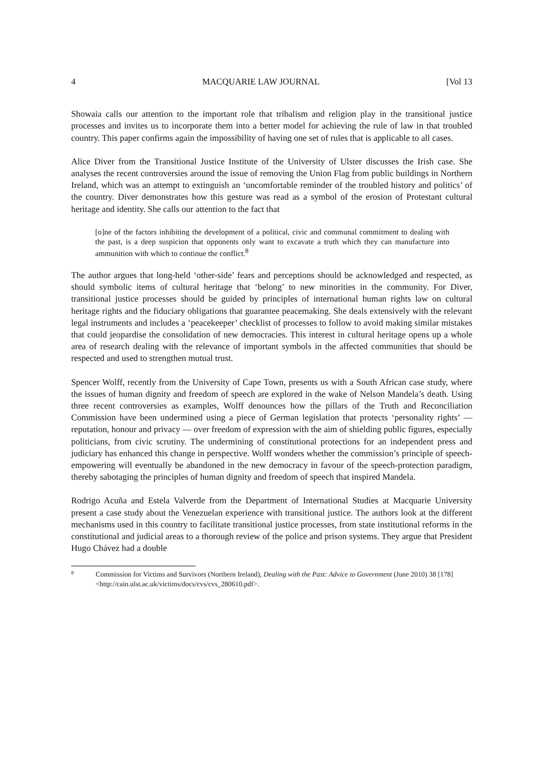4 MACQUARIE LAW JOURNAL [Vol 13
Showaia calls our attention to the important role that tribalism and religion play in the transitional justice processes and invites us to incorporate them into a better model for achieving the rule of law in that troubled country. This paper confirms again the impossibility of having one set of rules that is applicable to all cases.
Alice Diver from the Transitional Justice Institute of the University of Ulster discusses the Irish case. She analyses the recent controversies around the issue of removing the Union Flag from public buildings in Northern Ireland, which was an attempt to extinguish an ‘uncomfortable reminder of the troubled history and politics’ of the country. Diver demonstrates how this gesture was read as a symbol of the erosion of Protestant cultural heritage and identity. She calls our attention to the fact that
[o]ne of the factors inhibiting the development of a political, civic and communal commitment to dealing with the past, is a deep suspicion that opponents only want to excavate a truth which they can manufacture into ammunition with which to continue the conflict.<sup>8</sup>
The author argues that long-held ‘other-side’ fears and perceptions should be acknowledged and respected, as should symbolic items of cultural heritage that ‘belong’ to new minorities in the community. For Diver, transitional justice processes should be guided by principles of international human rights law on cultural heritage rights and the fiduciary obligations that guarantee peacemaking. She deals extensively with the relevant legal instruments and includes a ‘peacekeeper’ checklist of processes to follow to avoid making similar mistakes that could jeopardise the consolidation of new democracies. This interest in cultural heritage opens up a whole area of research dealing with the relevance of important symbols in the affected communities that should be respected and used to strengthen mutual trust.
Spencer Wolff, recently from the University of Cape Town, presents us with a South African case study, where the issues of human dignity and freedom of speech are explored in the wake of Nelson Mandela’s death. Using three recent controversies as examples, Wolff denounces how the pillars of the Truth and Reconciliation Commission have been undermined using a piece of German legislation that protects ‘personality rights’ — reputation, honour and privacy — over freedom of expression with the aim of shielding public figures, especially politicians, from civic scrutiny. The undermining of constitutional protections for an independent press and judiciary has enhanced this change in perspective. Wolff wonders whether the commission’s principle of speech-empowering will eventually be abandoned in the new democracy in favour of the speech-protection paradigm, thereby sabotaging the principles of human dignity and freedom of speech that inspired Mandela.
Rodrigo Acuña and Estela Valverde from the Department of International Studies at Macquarie University present a case study about the Venezuelan experience with transitional justice. The authors look at the different mechanisms used in this country to facilitate transitional justice processes, from state institutional reforms in the constitutional and judicial areas to a thorough review of the police and prison systems. They argue that President Hugo Chávez had a double
8 Commission for Victims and Survivors (Northern Ireland), Dealing with the Past: Advice to Government (June 2010) 38 [178] <http://cain.ulst.ac.uk/victims/docs/cvs/cvs_280610.pdf>.